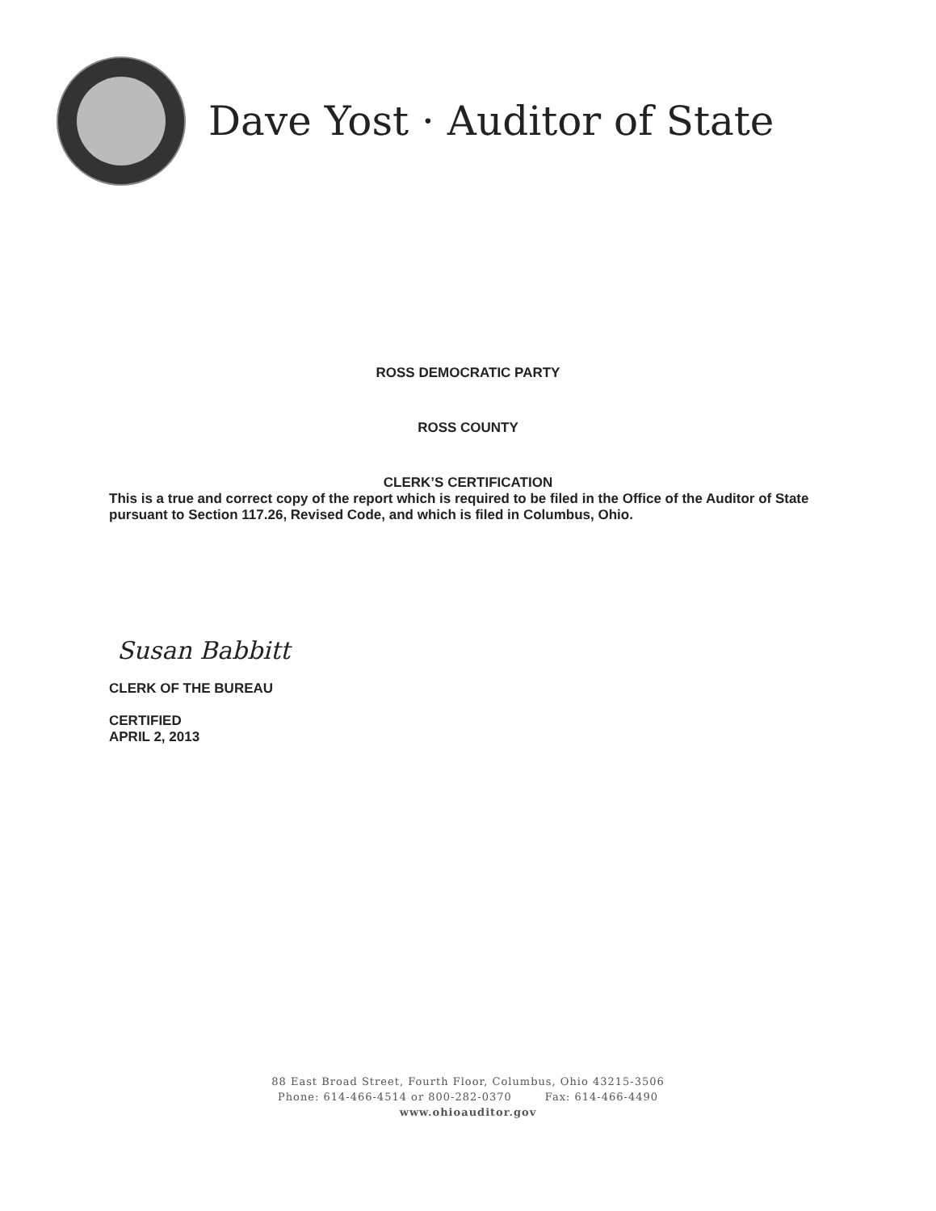Dave Yost · Auditor of State
ROSS DEMOCRATIC PARTY
ROSS COUNTY
CLERK’S CERTIFICATION
This is a true and correct copy of the report which is required to be filed in the Office of the Auditor of State pursuant to Section 117.26, Revised Code, and which is filed in Columbus, Ohio.
Susan Babbitt
CLERK OF THE BUREAU
CERTIFIED
APRIL 2, 2013
88 East Broad Street, Fourth Floor, Columbus, Ohio 43215-3506
Phone: 614-466-4514 or 800-282-0370 Fax: 614-466-4490
www.ohioauditor.gov